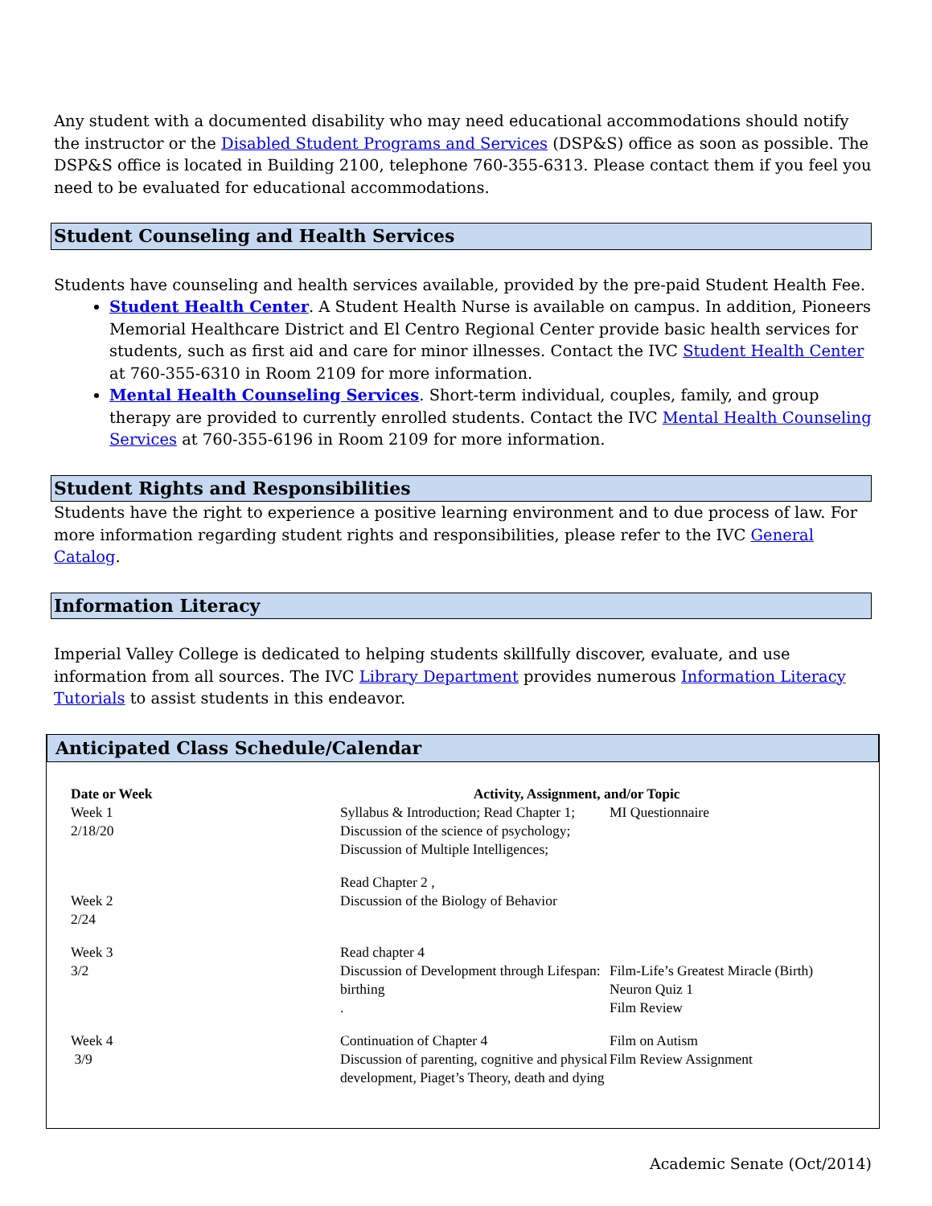Any student with a documented disability who may need educational accommodations should notify the instructor or the Disabled Student Programs and Services (DSP&S) office as soon as possible. The DSP&S office is located in Building 2100, telephone 760-355-6313. Please contact them if you feel you need to be evaluated for educational accommodations.
Student Counseling and Health Services
Students have counseling and health services available, provided by the pre-paid Student Health Fee.
Student Health Center. A Student Health Nurse is available on campus. In addition, Pioneers Memorial Healthcare District and El Centro Regional Center provide basic health services for students, such as first aid and care for minor illnesses. Contact the IVC Student Health Center at 760-355-6310 in Room 2109 for more information.
Mental Health Counseling Services. Short-term individual, couples, family, and group therapy are provided to currently enrolled students. Contact the IVC Mental Health Counseling Services at 760-355-6196 in Room 2109 for more information.
Student Rights and Responsibilities
Students have the right to experience a positive learning environment and to due process of law. For more information regarding student rights and responsibilities, please refer to the IVC General Catalog.
Information Literacy
Imperial Valley College is dedicated to helping students skillfully discover, evaluate, and use information from all sources. The IVC Library Department provides numerous Information Literacy Tutorials to assist students in this endeavor.
Anticipated Class Schedule/Calendar
| Date or Week | Activity, Assignment, and/or Topic | |
| --- | --- | --- |
| Week 1 2/18/20 | Syllabus & Introduction; Read Chapter 1; Discussion of the science of psychology; Discussion of Multiple Intelligences; | MI Questionnaire |
| Week 2 2/24 | Read Chapter 2 , Discussion of the Biology of Behavior | |
| Week 3 3/2 | Read chapter 4 Discussion of Development through Lifespan: birthing . | Film-Life’s Greatest Miracle (Birth) Neuron Quiz 1 Film Review |
| Week 4 3/9 | Continuation of Chapter 4 Discussion of parenting, cognitive and physical development, Piaget’s Theory, death and dying | Film on Autism Film Review Assignment |
Academic Senate (Oct/2014)